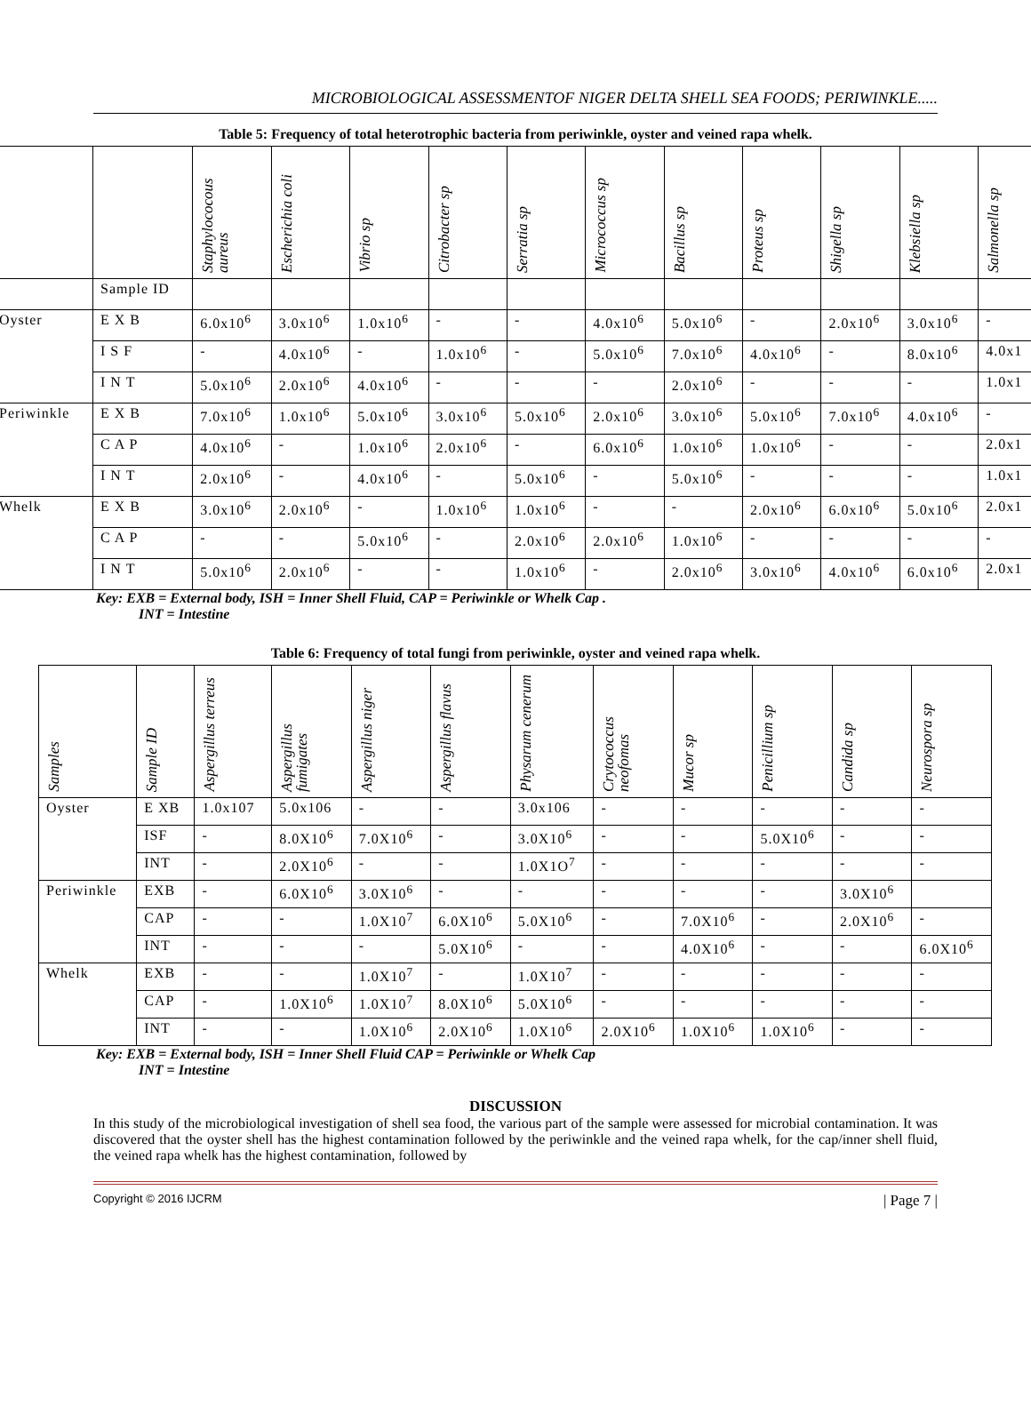MICROBIOLOGICAL ASSESSMENTOF NIGER DELTA SHELL SEA FOODS; PERIWINKLE.....
Table 5: Frequency of total heterotrophic bacteria from periwinkle, oyster and veined rapa whelk.
| | | Staphylococous aureus | Escherichia coli | Vibrio sp | Citrobacter sp | Serratia sp | Micrococcus sp | Bacillus sp | Proteus sp | Shigella sp | Klebsiella sp | Salmonella sp |
| --- | --- | --- | --- | --- | --- | --- | --- | --- | --- | --- | --- | --- |
| | Sample ID | | | | | | | | | | | |
| Oyster | E X B | 6.0x10<sup>6</sup> | 3.0x10<sup>6</sup> | 1.0x10<sup>6</sup> | - | - | 4.0x10<sup>6</sup> | 5.0x10<sup>6</sup> | - | 2.0x10<sup>6</sup> | 3.0x10<sup>6</sup> | - |
| | I S F | - | 4.0x10<sup>6</sup> | - | 1.0x10<sup>6</sup> | - | 5.0x10<sup>6</sup> | 7.0x10<sup>6</sup> | 4.0x10<sup>6</sup> | - | 8.0x10<sup>6</sup> | 4.0x1 |
| | I N T | 5.0x10<sup>6</sup> | 2.0x10<sup>6</sup> | 4.0x10<sup>6</sup> | - | - | - | 2.0x10<sup>6</sup> | - | - | - | 1.0x1 |
| Periwinkle | E X B | 7.0x10<sup>6</sup> | 1.0x10<sup>6</sup> | 5.0x10<sup>6</sup> | 3.0x10<sup>6</sup> | 5.0x10<sup>6</sup> | 2.0x10<sup>6</sup> | 3.0x10<sup>6</sup> | 5.0x10<sup>6</sup> | 7.0x10<sup>6</sup> | 4.0x10<sup>6</sup> | - |
| | C A P | 4.0x10<sup>6</sup> | - | 1.0x10<sup>6</sup> | 2.0x10<sup>6</sup> | - | 6.0x10<sup>6</sup> | 1.0x10<sup>6</sup> | 1.0x10<sup>6</sup> | - | - | 2.0x1 |
| | I N T | 2.0x10<sup>6</sup> | - | 4.0x10<sup>6</sup> | - | 5.0x10<sup>6</sup> | - | 5.0x10<sup>6</sup> | - | - | - | 1.0x1 |
| Whelk | E X B | 3.0x10<sup>6</sup> | 2.0x10<sup>6</sup> | - | 1.0x10<sup>6</sup> | 1.0x10<sup>6</sup> | - | - | 2.0x10<sup>6</sup> | 6.0x10<sup>6</sup> | 5.0x10<sup>6</sup> | 2.0x1 |
| | C A P | - | - | 5.0x10<sup>6</sup> | - | 2.0x10<sup>6</sup> | 2.0x10<sup>6</sup> | 1.0x10<sup>6</sup> | - | - | - | - |
| | I N T | 5.0x10<sup>6</sup> | 2.0x10<sup>6</sup> | - | - | 1.0x10<sup>6</sup> | - | 2.0x10<sup>6</sup> | 3.0x10<sup>6</sup> | 4.0x10<sup>6</sup> | 6.0x10<sup>6</sup> | 2.0x1 |
Key: EXB = External body, ISH = Inner Shell Fluid, CAP = Periwinkle or Whelk Cap .
INT = Intestine
Table 6: Frequency of total fungi from periwinkle, oyster and veined rapa whelk.
| Samples | Sample ID | Aspergillus terreus | Aspergillus fumigates | Aspergillus niger | Aspergillus flavus | Physarum cenerum | Crytococcus neofomas | Mucor sp | Penicillium sp | Candida sp | Neurospora sp |
| --- | --- | --- | --- | --- | --- | --- | --- | --- | --- | --- | --- |
| Oyster | E XB | 1.0x107 | 5.0x106 | - | - | 3.0x106 | - | - | - | - | - |
| | ISF | - | 8.0X10<sup>6</sup> | 7.0X10<sup>6</sup> | - | 3.0X10<sup>6</sup> | - | - | 5.0X10<sup>6</sup> | - | - |
| | INT | - | 2.0X10<sup>6</sup> | - | - | 1.0X1O<sup>7</sup> | - | - | - | - | - |
| Periwinkle | EXB | - | 6.0X10<sup>6</sup> | 3.0X10<sup>6</sup> | - | - | - | - | - | 3.0X10<sup>6</sup> | |
| | CAP | - | - | 1.0X10<sup>7</sup> | 6.0X10<sup>6</sup> | 5.0X10<sup>6</sup> | - | 7.0X10<sup>6</sup> | - | 2.0X10<sup>6</sup> | - |
| | INT | - | - | - | 5.0X10<sup>6</sup> | - | - | 4.0X10<sup>6</sup> | - | - | 6.0X10<sup>6</sup> |
| Whelk | EXB | - | - | 1.0X10<sup>7</sup> | - | 1.0X10<sup>7</sup> | - | - | - | - | - |
| | CAP | - | 1.0X10<sup>6</sup> | 1.0X10<sup>7</sup> | 8.0X10<sup>6</sup> | 5.0X10<sup>6</sup> | - | - | - | - | - |
| | INT | - | - | 1.0X10<sup>6</sup> | 2.0X10<sup>6</sup> | 1.0X10<sup>6</sup> | 2.0X10<sup>6</sup> | 1.0X10<sup>6</sup> | 1.0X10<sup>6</sup> | - | - |
Key: EXB = External body, ISH = Inner Shell Fluid CAP = Periwinkle or Whelk Cap
INT = Intestine
DISCUSSION
In this study of the microbiological investigation of shell sea food, the various part of the sample were assessed for microbial contamination. It was discovered that the oyster shell has the highest contamination followed by the periwinkle and the veined rapa whelk, for the cap/inner shell fluid, the veined rapa whelk has the highest contamination, followed by
Copyright © 2016 IJCRM | Page 7 |